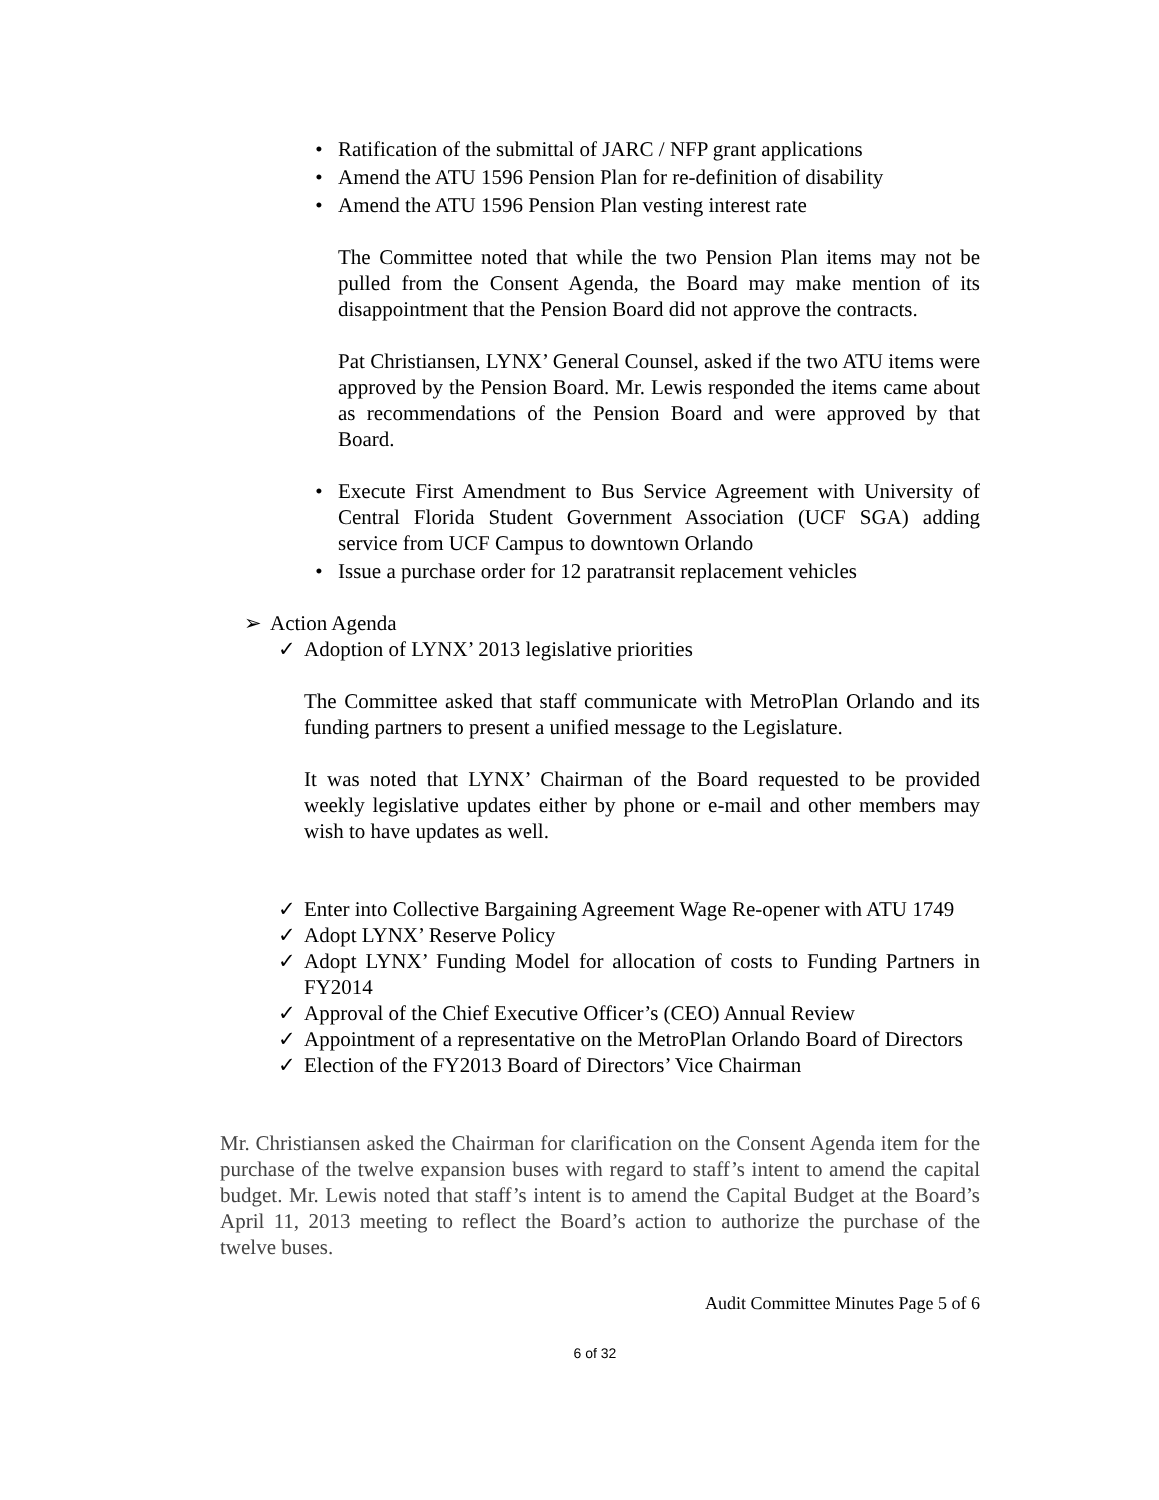• Ratification of the submittal of JARC / NFP grant applications
• Amend the ATU 1596 Pension Plan for re-definition of disability
• Amend the ATU 1596 Pension Plan vesting interest rate
The Committee noted that while the two Pension Plan items may not be pulled from the Consent Agenda, the Board may make mention of its disappointment that the Pension Board did not approve the contracts.
Pat Christiansen, LYNX’ General Counsel, asked if the two ATU items were approved by the Pension Board. Mr. Lewis responded the items came about as recommendations of the Pension Board and were approved by that Board.
• Execute First Amendment to Bus Service Agreement with University of Central Florida Student Government Association (UCF SGA) adding service from UCF Campus to downtown Orlando
• Issue a purchase order for 12 paratransit replacement vehicles
➢ Action Agenda
✓ Adoption of LYNX’ 2013 legislative priorities
The Committee asked that staff communicate with MetroPlan Orlando and its funding partners to present a unified message to the Legislature.
It was noted that LYNX’ Chairman of the Board requested to be provided weekly legislative updates either by phone or e-mail and other members may wish to have updates as well.
✓ Enter into Collective Bargaining Agreement Wage Re-opener with ATU 1749
✓ Adopt LYNX’ Reserve Policy
✓ Adopt LYNX’ Funding Model for allocation of costs to Funding Partners in FY2014
✓ Approval of the Chief Executive Officer’s (CEO) Annual Review
✓ Appointment of a representative on the MetroPlan Orlando Board of Directors
✓ Election of the FY2013 Board of Directors’ Vice Chairman
Mr. Christiansen asked the Chairman for clarification on the Consent Agenda item for the purchase of the twelve expansion buses with regard to staff’s intent to amend the capital budget. Mr. Lewis noted that staff’s intent is to amend the Capital Budget at the Board’s April 11, 2013 meeting to reflect the Board’s action to authorize the purchase of the twelve buses.
Audit Committee Minutes Page 5 of 6
6 of 32